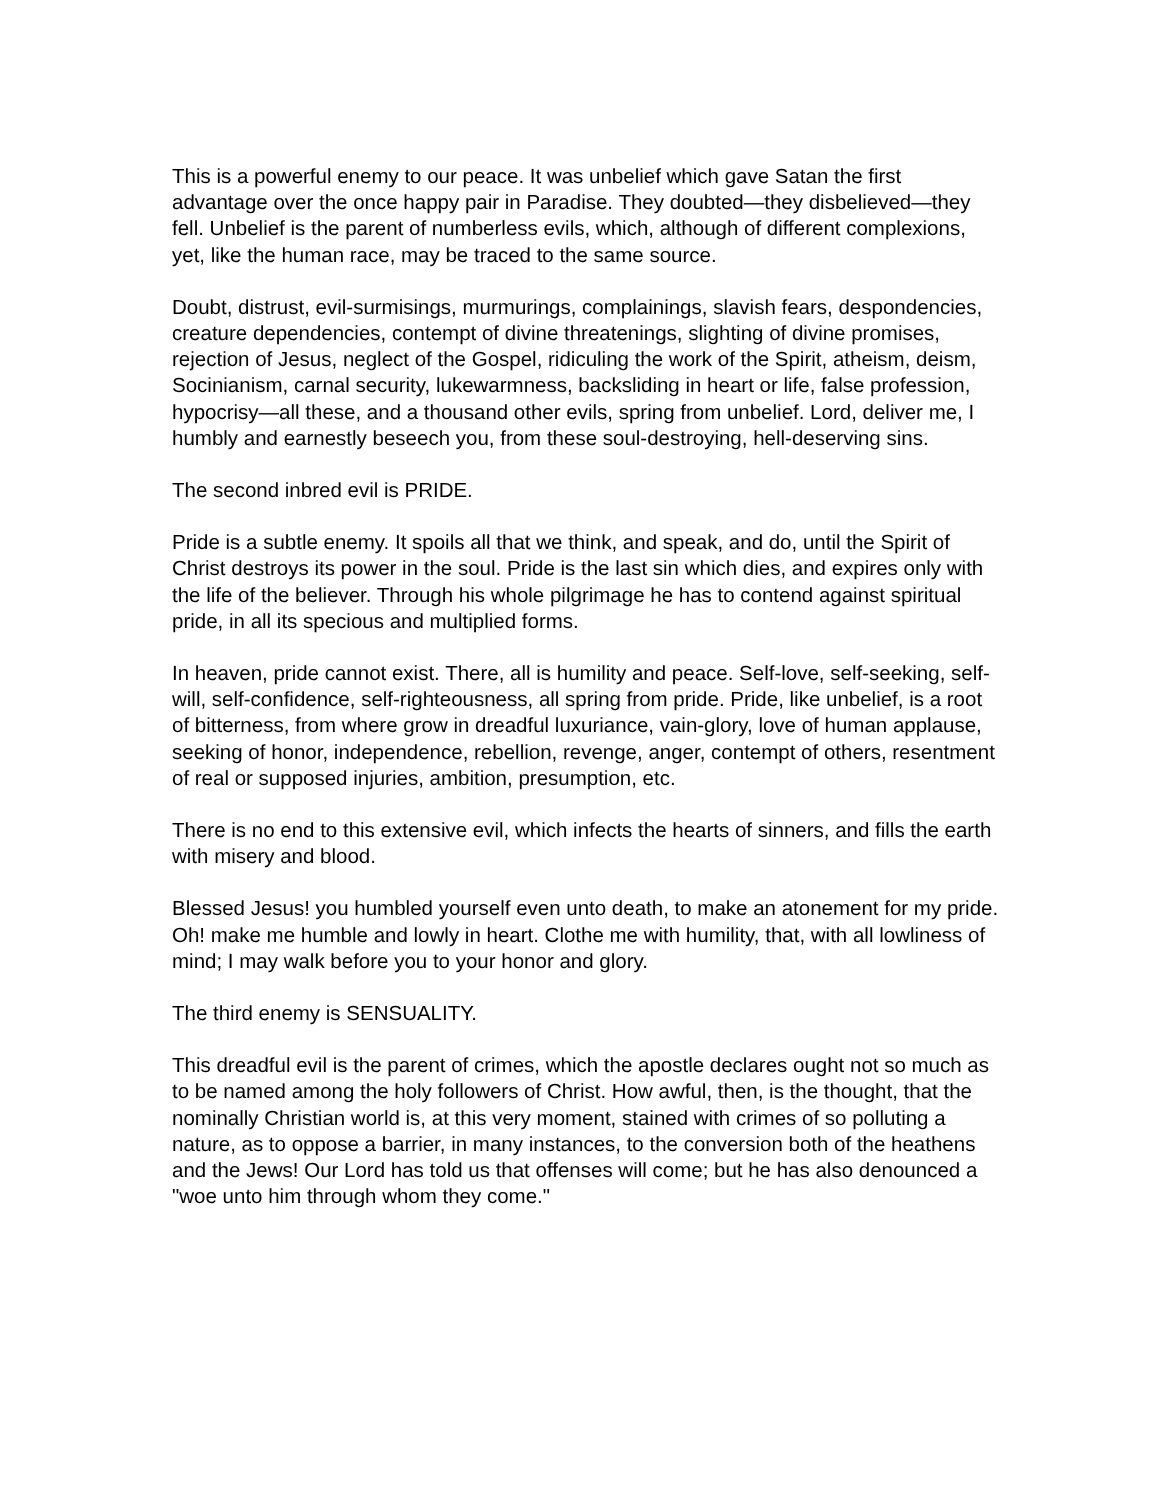This is a powerful enemy to our peace. It was unbelief which gave Satan the first advantage over the once happy pair in Paradise. They doubted—they disbelieved—they fell. Unbelief is the parent of numberless evils, which, although of different complexions, yet, like the human race, may be traced to the same source.
Doubt, distrust, evil-surmisings, murmurings, complainings, slavish fears, despondencies, creature dependencies, contempt of divine threatenings, slighting of divine promises, rejection of Jesus, neglect of the Gospel, ridiculing the work of the Spirit, atheism, deism, Socinianism, carnal security, lukewarmness, backsliding in heart or life, false profession, hypocrisy—all these, and a thousand other evils, spring from unbelief. Lord, deliver me, I humbly and earnestly beseech you, from these soul-destroying, hell-deserving sins.
The second inbred evil is PRIDE.
Pride is a subtle enemy. It spoils all that we think, and speak, and do, until the Spirit of Christ destroys its power in the soul. Pride is the last sin which dies, and expires only with the life of the believer. Through his whole pilgrimage he has to contend against spiritual pride, in all its specious and multiplied forms.
In heaven, pride cannot exist. There, all is humility and peace. Self-love, self-seeking, self-will, self-confidence, self-righteousness, all spring from pride. Pride, like unbelief, is a root of bitterness, from where grow in dreadful luxuriance, vain-glory, love of human applause, seeking of honor, independence, rebellion, revenge, anger, contempt of others, resentment of real or supposed injuries, ambition, presumption, etc.
There is no end to this extensive evil, which infects the hearts of sinners, and fills the earth with misery and blood.
Blessed Jesus! you humbled yourself even unto death, to make an atonement for my pride. Oh! make me humble and lowly in heart. Clothe me with humility, that, with all lowliness of mind; I may walk before you to your honor and glory.
The third enemy is SENSUALITY.
This dreadful evil is the parent of crimes, which the apostle declares ought not so much as to be named among the holy followers of Christ. How awful, then, is the thought, that the nominally Christian world is, at this very moment, stained with crimes of so polluting a nature, as to oppose a barrier, in many instances, to the conversion both of the heathens and the Jews! Our Lord has told us that offenses will come; but he has also denounced a "woe unto him through whom they come."